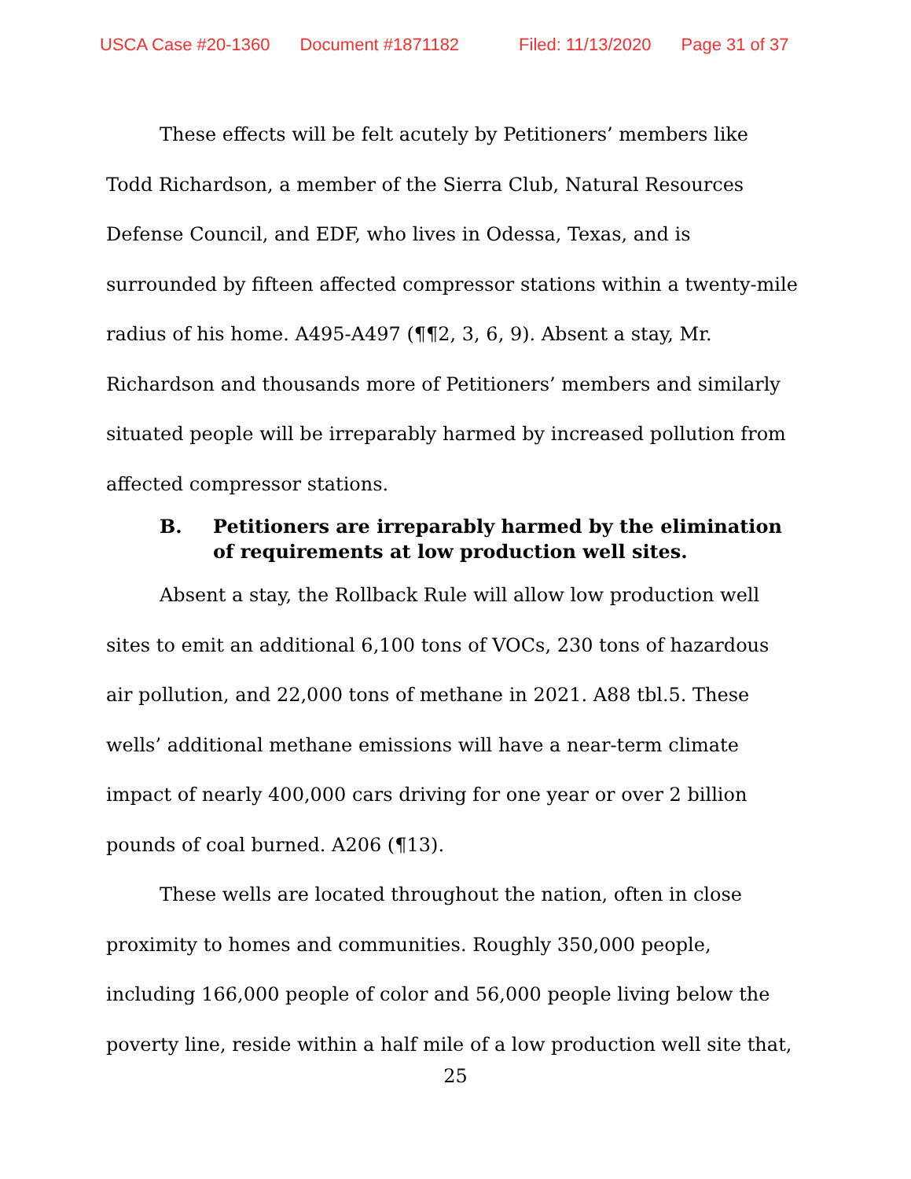USCA Case #20-1360 Document #1871182 Filed: 11/13/2020 Page 31 of 37
These effects will be felt acutely by Petitioners’ members like Todd Richardson, a member of the Sierra Club, Natural Resources Defense Council, and EDF, who lives in Odessa, Texas, and is surrounded by fifteen affected compressor stations within a twenty-mile radius of his home. A495-A497 (¶¶2, 3, 6, 9). Absent a stay, Mr. Richardson and thousands more of Petitioners’ members and similarly situated people will be irreparably harmed by increased pollution from affected compressor stations.
B. Petitioners are irreparably harmed by the elimination of requirements at low production well sites.
Absent a stay, the Rollback Rule will allow low production well sites to emit an additional 6,100 tons of VOCs, 230 tons of hazardous air pollution, and 22,000 tons of methane in 2021. A88 tbl.5. These wells’ additional methane emissions will have a near-term climate impact of nearly 400,000 cars driving for one year or over 2 billion pounds of coal burned. A206 (¶13).
These wells are located throughout the nation, often in close proximity to homes and communities. Roughly 350,000 people, including 166,000 people of color and 56,000 people living below the poverty line, reside within a half mile of a low production well site that,
25